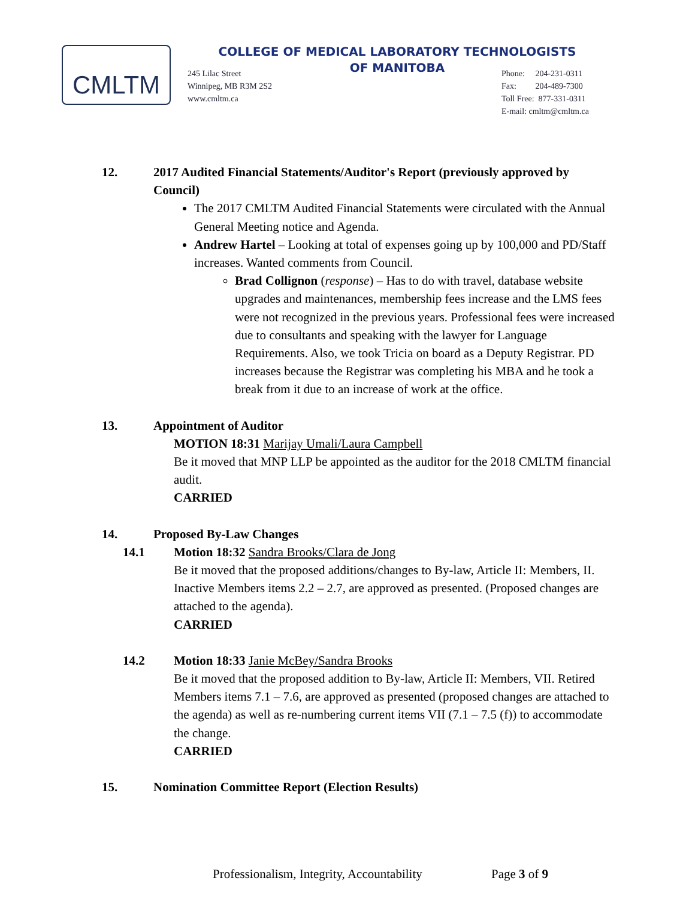CMLTM
COLLEGE OF MEDICAL LABORATORY TECHNOLOGISTS
OF MANITOBA
245 Lilac Street
Winnipeg, MB R3M 2S2
www.cmltm.ca
Phone: 204-231-0311
Fax: 204-489-7300
Toll Free: 877-331-0311
E-mail: cmltm@cmltm.ca
12. 2017 Audited Financial Statements/Auditor's Report (previously approved by Council)
The 2017 CMLTM Audited Financial Statements were circulated with the Annual General Meeting notice and Agenda.
Andrew Hartel – Looking at total of expenses going up by 100,000 and PD/Staff increases. Wanted comments from Council.
Brad Collignon (response) – Has to do with travel, database website upgrades and maintenances, membership fees increase and the LMS fees were not recognized in the previous years. Professional fees were increased due to consultants and speaking with the lawyer for Language Requirements. Also, we took Tricia on board as a Deputy Registrar. PD increases because the Registrar was completing his MBA and he took a break from it due to an increase of work at the office.
13. Appointment of Auditor
MOTION 18:31 Marijay Umali/Laura Campbell
Be it moved that MNP LLP be appointed as the auditor for the 2018 CMLTM financial audit.
CARRIED
14. Proposed By-Law Changes
14.1 Motion 18:32 Sandra Brooks/Clara de Jong
Be it moved that the proposed additions/changes to By-law, Article II: Members, II. Inactive Members items 2.2 – 2.7, are approved as presented. (Proposed changes are attached to the agenda).
CARRIED
14.2 Motion 18:33 Janie McBey/Sandra Brooks
Be it moved that the proposed addition to By-law, Article II: Members, VII. Retired Members items 7.1 – 7.6, are approved as presented (proposed changes are attached to the agenda) as well as re-numbering current items VII (7.1 – 7.5 (f)) to accommodate the change.
CARRIED
15. Nomination Committee Report (Election Results)
Professionalism, Integrity, Accountability Page 3 of 9